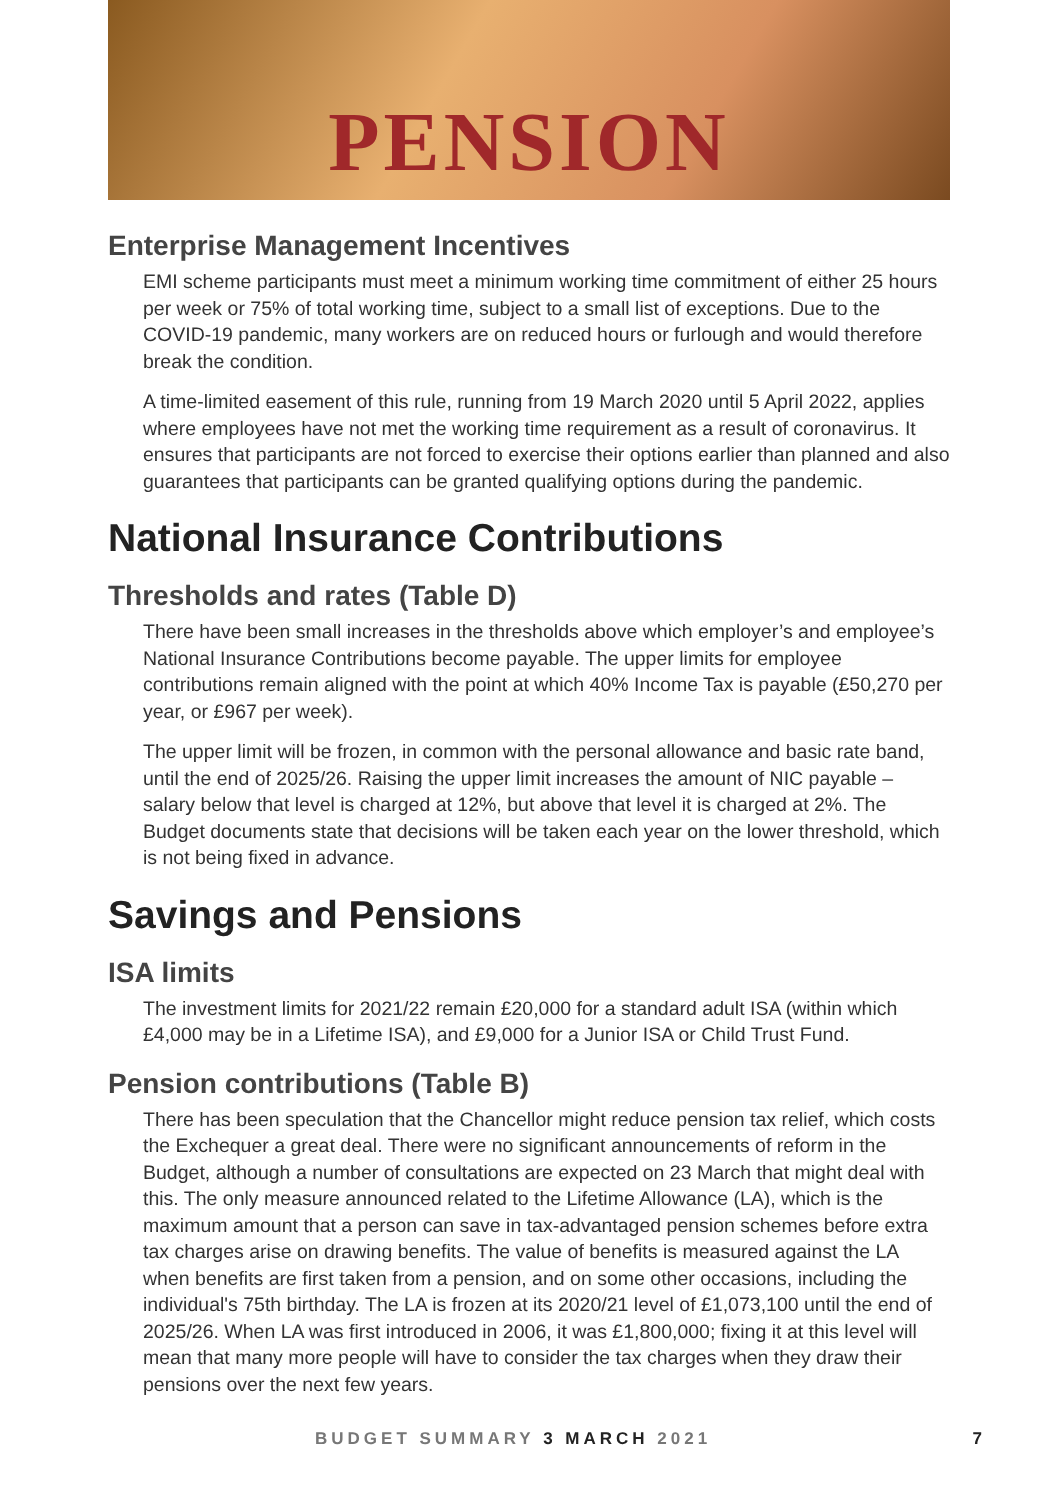PENSION
Enterprise Management Incentives
EMI scheme participants must meet a minimum working time commitment of either 25 hours per week or 75% of total working time, subject to a small list of exceptions. Due to the COVID-19 pandemic, many workers are on reduced hours or furlough and would therefore break the condition.
A time-limited easement of this rule, running from 19 March 2020 until 5 April 2022, applies where employees have not met the working time requirement as a result of coronavirus. It ensures that participants are not forced to exercise their options earlier than planned and also guarantees that participants can be granted qualifying options during the pandemic.
National Insurance Contributions
Thresholds and rates (Table D)
There have been small increases in the thresholds above which employer’s and employee’s National Insurance Contributions become payable. The upper limits for employee contributions remain aligned with the point at which 40% Income Tax is payable (£50,270 per year, or £967 per week).
The upper limit will be frozen, in common with the personal allowance and basic rate band, until the end of 2025/26. Raising the upper limit increases the amount of NIC payable – salary below that level is charged at 12%, but above that level it is charged at 2%. The Budget documents state that decisions will be taken each year on the lower threshold, which is not being fixed in advance.
Savings and Pensions
ISA limits
The investment limits for 2021/22 remain £20,000 for a standard adult ISA (within which £4,000 may be in a Lifetime ISA), and £9,000 for a Junior ISA or Child Trust Fund.
Pension contributions (Table B)
There has been speculation that the Chancellor might reduce pension tax relief, which costs the Exchequer a great deal. There were no significant announcements of reform in the Budget, although a number of consultations are expected on 23 March that might deal with this. The only measure announced related to the Lifetime Allowance (LA), which is the maximum amount that a person can save in tax-advantaged pension schemes before extra tax charges arise on drawing benefits. The value of benefits is measured against the LA when benefits are first taken from a pension, and on some other occasions, including the individual's 75th birthday. The LA is frozen at its 2020/21 level of £1,073,100 until the end of 2025/26. When LA was first introduced in 2006, it was £1,800,000; fixing it at this level will mean that many more people will have to consider the tax charges when they draw their pensions over the next few years.
BUDGET SUMMARY 3 MARCH 2021 7